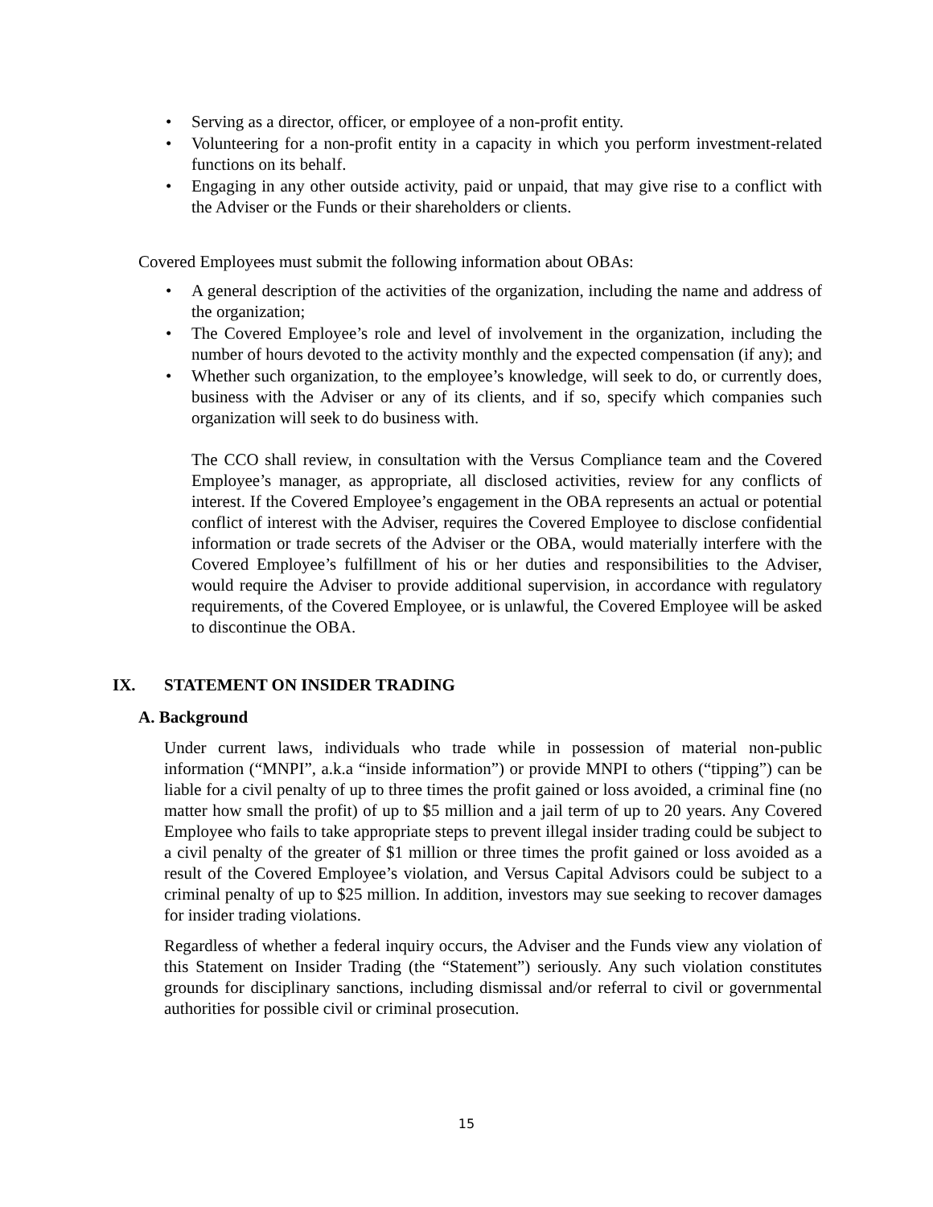• Serving as a director, officer, or employee of a non-profit entity.
• Volunteering for a non-profit entity in a capacity in which you perform investment-related functions on its behalf.
• Engaging in any other outside activity, paid or unpaid, that may give rise to a conflict with the Adviser or the Funds or their shareholders or clients.
Covered Employees must submit the following information about OBAs:
• A general description of the activities of the organization, including the name and address of the organization;
• The Covered Employee’s role and level of involvement in the organization, including the number of hours devoted to the activity monthly and the expected compensation (if any); and
• Whether such organization, to the employee’s knowledge, will seek to do, or currently does, business with the Adviser or any of its clients, and if so, specify which companies such organization will seek to do business with.
The CCO shall review, in consultation with the Versus Compliance team and the Covered Employee’s manager, as appropriate, all disclosed activities, review for any conflicts of interest. If the Covered Employee’s engagement in the OBA represents an actual or potential conflict of interest with the Adviser, requires the Covered Employee to disclose confidential information or trade secrets of the Adviser or the OBA, would materially interfere with the Covered Employee’s fulfillment of his or her duties and responsibilities to the Adviser, would require the Adviser to provide additional supervision, in accordance with regulatory requirements, of the Covered Employee, or is unlawful, the Covered Employee will be asked to discontinue the OBA.
IX. STATEMENT ON INSIDER TRADING
A. Background
Under current laws, individuals who trade while in possession of material non-public information (“MNPI”, a.k.a “inside information”) or provide MNPI to others (“tipping”) can be liable for a civil penalty of up to three times the profit gained or loss avoided, a criminal fine (no matter how small the profit) of up to $5 million and a jail term of up to 20 years. Any Covered Employee who fails to take appropriate steps to prevent illegal insider trading could be subject to a civil penalty of the greater of $1 million or three times the profit gained or loss avoided as a result of the Covered Employee’s violation, and Versus Capital Advisors could be subject to a criminal penalty of up to $25 million. In addition, investors may sue seeking to recover damages for insider trading violations.
Regardless of whether a federal inquiry occurs, the Adviser and the Funds view any violation of this Statement on Insider Trading (the “Statement”) seriously. Any such violation constitutes grounds for disciplinary sanctions, including dismissal and/or referral to civil or governmental authorities for possible civil or criminal prosecution.
15